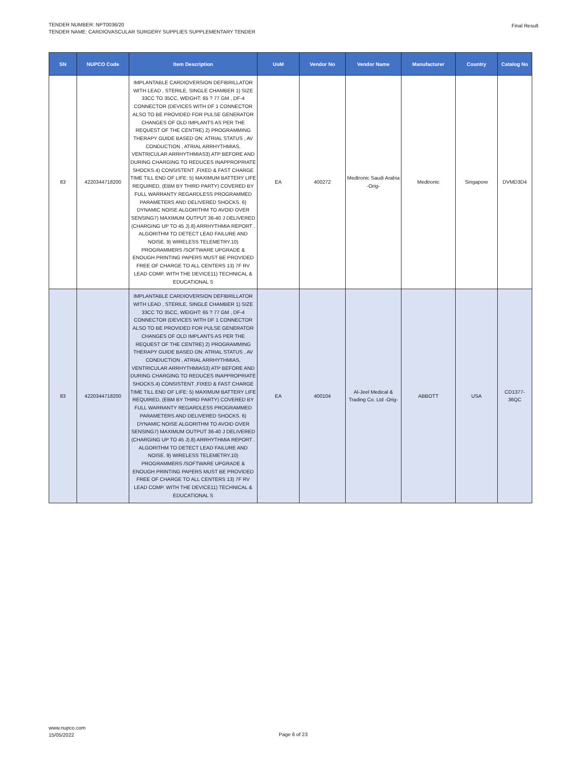TENDER NUMBER: NPT0036/20
TENDER NAME: CARDIOVASCULAR SURGERY SUPPLIES SUPPLEMENTARY TENDER
Final Result
| SN | NUPCO Code | Item Description | UoM | Vendor No | Vendor Name | Manufacturer | Country | Catalog No |
| --- | --- | --- | --- | --- | --- | --- | --- | --- |
| 83 | 4220344718200 | IMPLANTABLE CARDIOVERSION DEFIBRILLATOR WITH LEAD , STERILE, SINGLE CHAMBER 1) SIZE 33CC TO 35CC, WEIGHT: 65 ? 77 GM , DF-4 CONNECTOR (DEVICES WITH DF 1 CONNECTOR ALSO TO BE PROVIDED FOR PULSE GENERATOR CHANGES OF OLD IMPLANTS AS PER THE REQUEST OF THE CENTRE) 2) PROGRAMMING THERAPY GUIDE BASED ON: ATRIAL STATUS , AV CONDUCTION , ATRIAL ARRHYTHMIAS, VENTRICULAR ARRHYTHMIAS3) ATP BEFORE AND DURING CHARGING TO REDUCES INAPPROPRIATE SHOCKS.4) CONSISTENT ,FIXED & FAST CHARGE TIME TILL END OF LIFE: 5) MAXIMUM BATTERY LIFE REQUIRED, (EBM BY THIRD PARTY) COVERED BY FULL WARRANTY REGARDLESS PROGRAMMED PARAMETERS AND DELIVERED SHOCKS. 6) DYNAMIC NOISE ALGORITHM TO AVOID OVER SENSING7) MAXIMUM OUTPUT 36-40 J DELIVERED (CHARGING UP TO 45 J).8) ARRHYTHMIA REPORT . ALGORITHM TO DETECT LEAD FAILURE AND NOISE. 9) WIRELESS TELEMETRY.10) PROGRAMMERS /SOFTWARE UPGRADE & ENOUGH PRINTING PAPERS MUST BE PROVIDED FREE OF CHARGE TO ALL CENTERS 13) 7F RV LEAD COMP. WITH THE DEVICE11) TECHNICAL & EDUCATIONAL S | EA | 400272 | Medtronic Saudi Arabia -Orig- | Medtronic | Singapore | DVMD3D4 |
| 83 | 4220344718200 | IMPLANTABLE CARDIOVERSION DEFIBRILLATOR WITH LEAD , STERILE, SINGLE CHAMBER 1) SIZE 33CC TO 35CC, WEIGHT: 65 ? 77 GM , DF-4 CONNECTOR (DEVICES WITH DF 1 CONNECTOR ALSO TO BE PROVIDED FOR PULSE GENERATOR CHANGES OF OLD IMPLANTS AS PER THE REQUEST OF THE CENTRE) 2) PROGRAMMING THERAPY GUIDE BASED ON: ATRIAL STATUS , AV CONDUCTION , ATRIAL ARRHYTHMIAS, VENTRICULAR ARRHYTHMIAS3) ATP BEFORE AND DURING CHARGING TO REDUCES INAPPROPRIATE SHOCKS.4) CONSISTENT ,FIXED & FAST CHARGE TIME TILL END OF LIFE: 5) MAXIMUM BATTERY LIFE REQUIRED, (EBM BY THIRD PARTY) COVERED BY FULL WARRANTY REGARDLESS PROGRAMMED PARAMETERS AND DELIVERED SHOCKS. 6) DYNAMIC NOISE ALGORITHM TO AVOID OVER SENSING7) MAXIMUM OUTPUT 36-40 J DELIVERED (CHARGING UP TO 45 J).8) ARRHYTHMIA REPORT . ALGORITHM TO DETECT LEAD FAILURE AND NOISE. 9) WIRELESS TELEMETRY.10) PROGRAMMERS /SOFTWARE UPGRADE & ENOUGH PRINTING PAPERS MUST BE PROVIDED FREE OF CHARGE TO ALL CENTERS 13) 7F RV LEAD COMP. WITH THE DEVICE11) TECHNICAL & EDUCATIONAL S | EA | 400104 | Al-Jeel Medical & Trading Co. Ltd -Orig- | ABBOTT | USA | CD1377-36QC |
www.nupco.com
15/05/2022
Page 6 of 23